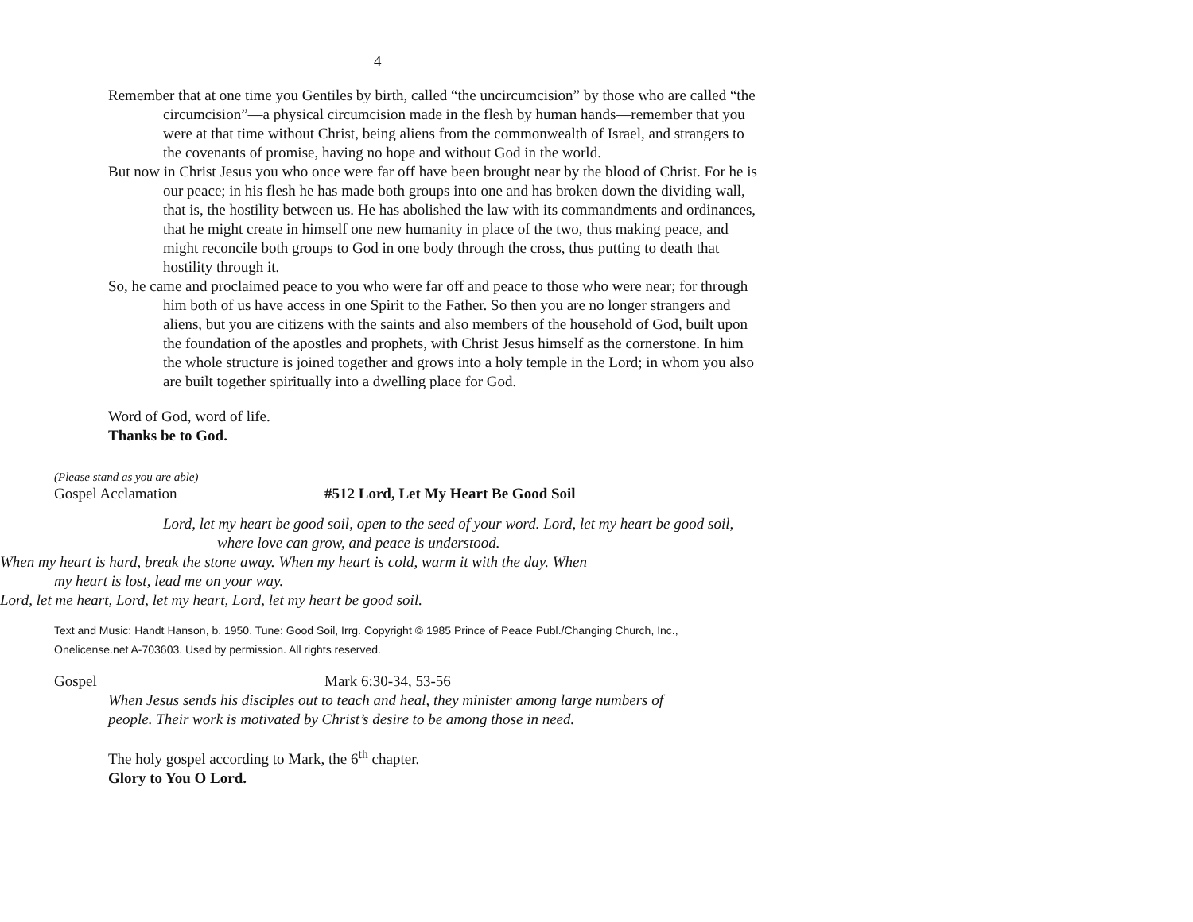4
Remember that at one time you Gentiles by birth, called “the uncircumcision” by those who are called “the circumcision”—a physical circumcision made in the flesh by human hands—remember that you were at that time without Christ, being aliens from the commonwealth of Israel, and strangers to the covenants of promise, having no hope and without God in the world.
But now in Christ Jesus you who once were far off have been brought near by the blood of Christ. For he is our peace; in his flesh he has made both groups into one and has broken down the dividing wall, that is, the hostility between us. He has abolished the law with its commandments and ordinances, that he might create in himself one new humanity in place of the two, thus making peace, and might reconcile both groups to God in one body through the cross, thus putting to death that hostility through it.
So, he came and proclaimed peace to you who were far off and peace to those who were near; for through him both of us have access in one Spirit to the Father. So then you are no longer strangers and aliens, but you are citizens with the saints and also members of the household of God, built upon the foundation of the apostles and prophets, with Christ Jesus himself as the cornerstone. In him the whole structure is joined together and grows into a holy temple in the Lord; in whom you also are built together spiritually into a dwelling place for God.
Word of God, word of life.
Thanks be to God.
(Please stand as you are able)
Gospel Acclamation #512 Lord, Let My Heart Be Good Soil
Lord, let my heart be good soil, open to the seed of your word. Lord, let my heart be good soil, where love can grow, and peace is understood.
When my heart is hard, break the stone away. When my heart is cold, warm it with the day. When my heart is lost, lead me on your way.
Lord, let me heart, Lord, let my heart, Lord, let my heart be good soil.
Text and Music: Handt Hanson, b. 1950. Tune: Good Soil, Irrg. Copyright © 1985 Prince of Peace Publ./Changing Church, Inc., Onelicense.net A-703603. Used by permission. All rights reserved.
Gospel Mark 6:30-34, 53-56
When Jesus sends his disciples out to teach and heal, they minister among large numbers of people. Their work is motivated by Christ’s desire to be among those in need.
The holy gospel according to Mark, the 6<sup>th</sup> chapter.
Glory to You O Lord.